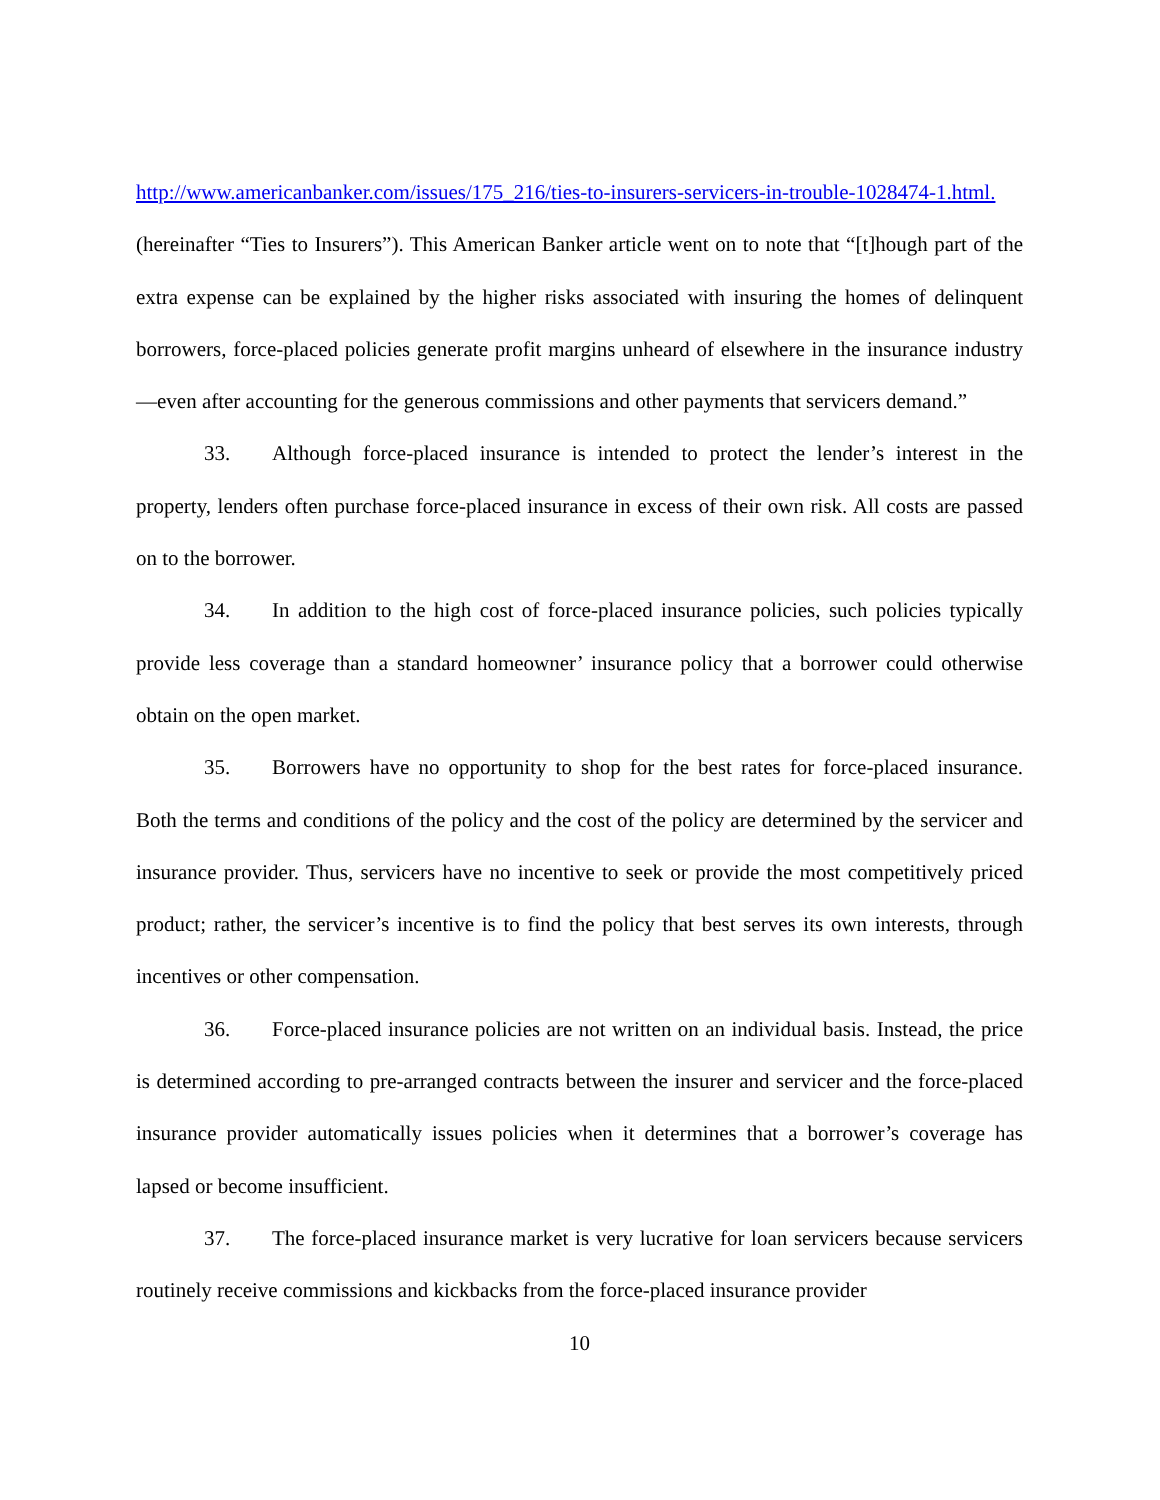http://www.americanbanker.com/issues/175_216/ties-to-insurers-servicers-in-trouble-1028474-1.html. (hereinafter “Ties to Insurers”). This American Banker article went on to note that “[t]hough part of the extra expense can be explained by the higher risks associated with insuring the homes of delinquent borrowers, force-placed policies generate profit margins unheard of elsewhere in the insurance industry—even after accounting for the generous commissions and other payments that servicers demand.”
33. Although force-placed insurance is intended to protect the lender’s interest in the property, lenders often purchase force-placed insurance in excess of their own risk. All costs are passed on to the borrower.
34. In addition to the high cost of force-placed insurance policies, such policies typically provide less coverage than a standard homeowner’ insurance policy that a borrower could otherwise obtain on the open market.
35. Borrowers have no opportunity to shop for the best rates for force-placed insurance. Both the terms and conditions of the policy and the cost of the policy are determined by the servicer and insurance provider. Thus, servicers have no incentive to seek or provide the most competitively priced product; rather, the servicer’s incentive is to find the policy that best serves its own interests, through incentives or other compensation.
36. Force-placed insurance policies are not written on an individual basis. Instead, the price is determined according to pre-arranged contracts between the insurer and servicer and the force-placed insurance provider automatically issues policies when it determines that a borrower’s coverage has lapsed or become insufficient.
37. The force-placed insurance market is very lucrative for loan servicers because servicers routinely receive commissions and kickbacks from the force-placed insurance provider
10